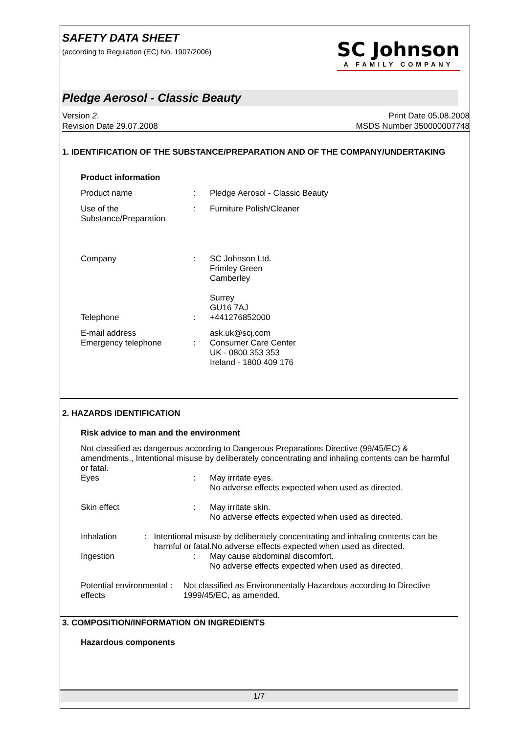SAFETY DATA SHEET
(according to Regulation (EC) No. 1907/2006)
SC Johnson
A FAMILY COMPANY
Pledge Aerosol - Classic Beauty
Version 2.
Revision Date 29.07.2008
Print Date 05.08.2008
MSDS Number 350000007748
1. IDENTIFICATION OF THE SUBSTANCE/PREPARATION AND OF THE COMPANY/UNDERTAKING
Product information
Product name : Pledge Aerosol - Classic Beauty
Use of the
Substance/Preparation
: Furniture Polish/Cleaner
Company : SC Johnson Ltd.
Frimley Green
Camberley
Surrey
GU16 7AJ
Telephone : +441276852000
E-mail address
Emergency telephone
: ask.uk@scj.com
Consumer Care Center
UK - 0800 353 353
Ireland - 1800 409 176
2. HAZARDS IDENTIFICATION
Risk advice to man and the environment
Not classified as dangerous according to Dangerous Preparations Directive (99/45/EC) & amendments., Intentional misuse by deliberately concentrating and inhaling contents can be harmful or fatal.
Eyes : May irritate eyes.
No adverse effects expected when used as directed.
Skin effect : May irritate skin.
No adverse effects expected when used as directed.
Inhalation : Intentional misuse by deliberately concentrating and inhaling contents can be harmful or fatal.No adverse effects expected when used as directed.
Ingestion : May cause abdominal discomfort.
No adverse effects expected when used as directed.
Potential environmental effects
: Not classified as Environmentally Hazardous according to Directive 1999/45/EC, as amended.
3. COMPOSITION/INFORMATION ON INGREDIENTS
Hazardous components
1/7